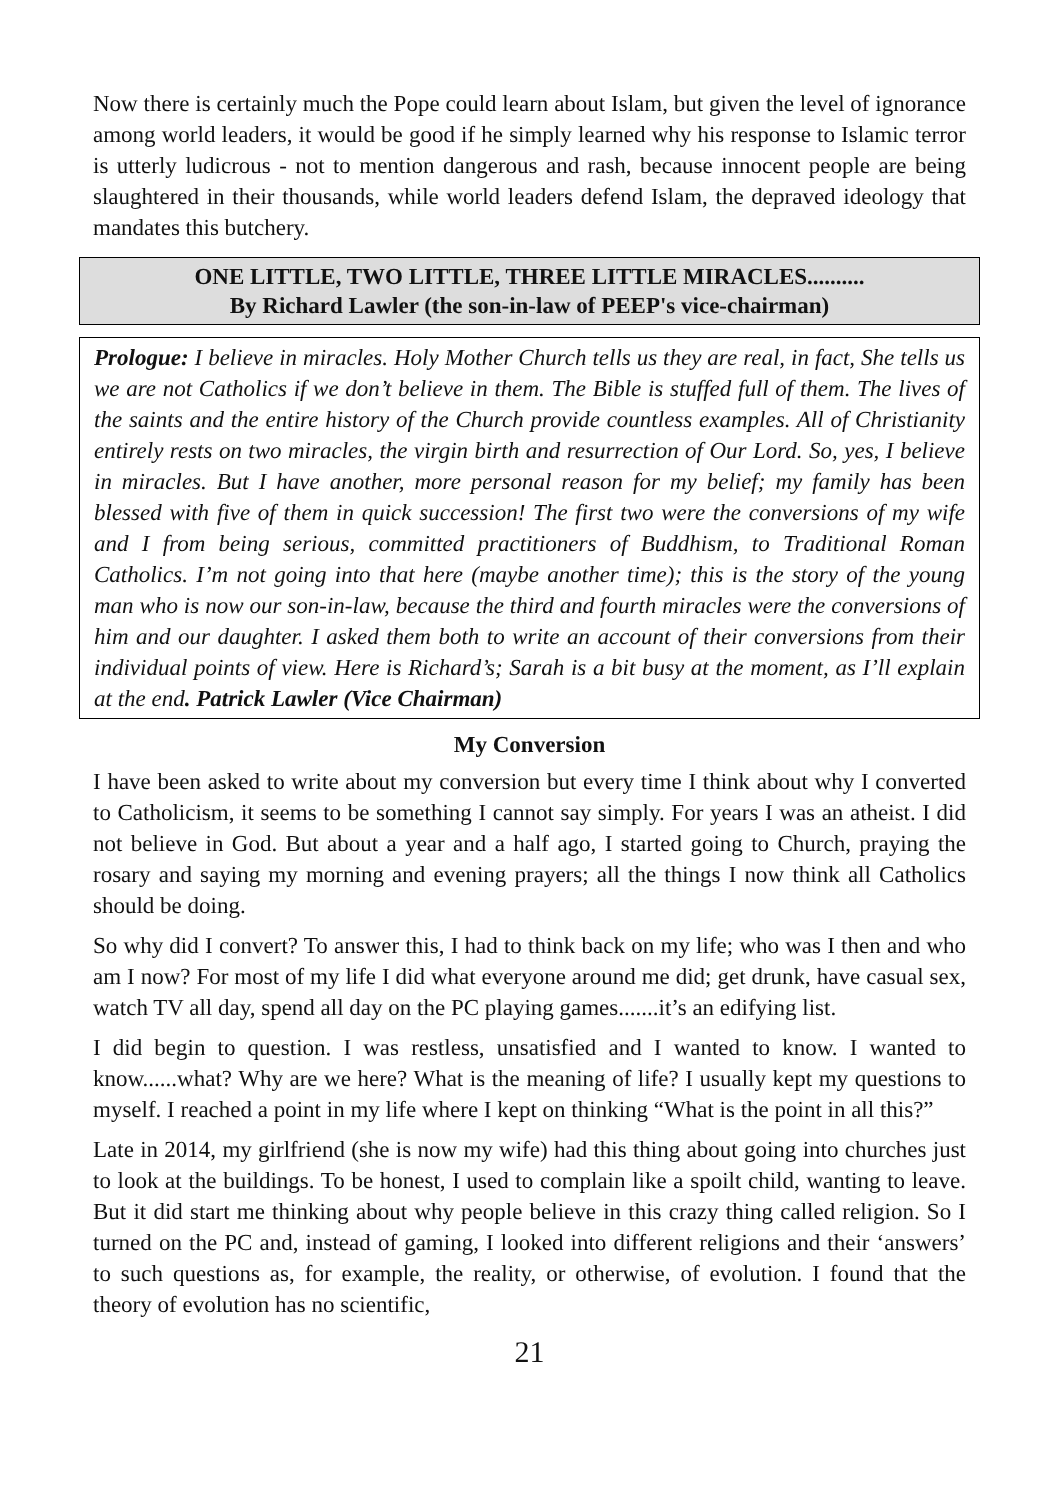Now there is certainly much the Pope could learn about Islam, but given the level of ignorance among world leaders, it would be good if he simply learned why his response to Islamic terror is utterly ludicrous - not to mention dangerous and rash, because innocent people are being slaughtered in their thousands, while world leaders defend Islam, the depraved ideology that mandates this butchery.
ONE LITTLE, TWO LITTLE, THREE LITTLE MIRACLES..........
By Richard Lawler (the son-in-law of PEEP's vice-chairman)
Prologue: I believe in miracles. Holy Mother Church tells us they are real, in fact, She tells us we are not Catholics if we don’t believe in them. The Bible is stuffed full of them. The lives of the saints and the entire history of the Church provide countless examples. All of Christianity entirely rests on two miracles, the virgin birth and resurrection of Our Lord. So, yes, I believe in miracles. But I have another, more personal reason for my belief; my family has been blessed with five of them in quick succession! The first two were the conversions of my wife and I from being serious, committed practitioners of Buddhism, to Traditional Roman Catholics. I’m not going into that here (maybe another time); this is the story of the young man who is now our son-in-law, because the third and fourth miracles were the conversions of him and our daughter. I asked them both to write an account of their conversions from their individual points of view. Here is Richard’s; Sarah is a bit busy at the moment, as I’ll explain at the end. Patrick Lawler (Vice Chairman)
My Conversion
I have been asked to write about my conversion but every time I think about why I converted to Catholicism, it seems to be something I cannot say simply. For years I was an atheist. I did not believe in God. But about a year and a half ago, I started going to Church, praying the rosary and saying my morning and evening prayers; all the things I now think all Catholics should be doing.
So why did I convert? To answer this, I had to think back on my life; who was I then and who am I now? For most of my life I did what everyone around me did; get drunk, have casual sex, watch TV all day, spend all day on the PC playing games.......it’s an edifying list.
I did begin to question. I was restless, unsatisfied and I wanted to know. I wanted to know......what? Why are we here? What is the meaning of life? I usually kept my questions to myself. I reached a point in my life where I kept on thinking “What is the point in all this?”
Late in 2014, my girlfriend (she is now my wife) had this thing about going into churches just to look at the buildings. To be honest, I used to complain like a spoilt child, wanting to leave. But it did start me thinking about why people believe in this crazy thing called religion. So I turned on the PC and, instead of gaming, I looked into different religions and their ‘answers’ to such questions as, for example, the reality, or otherwise, of evolution. I found that the theory of evolution has no scientific,
21